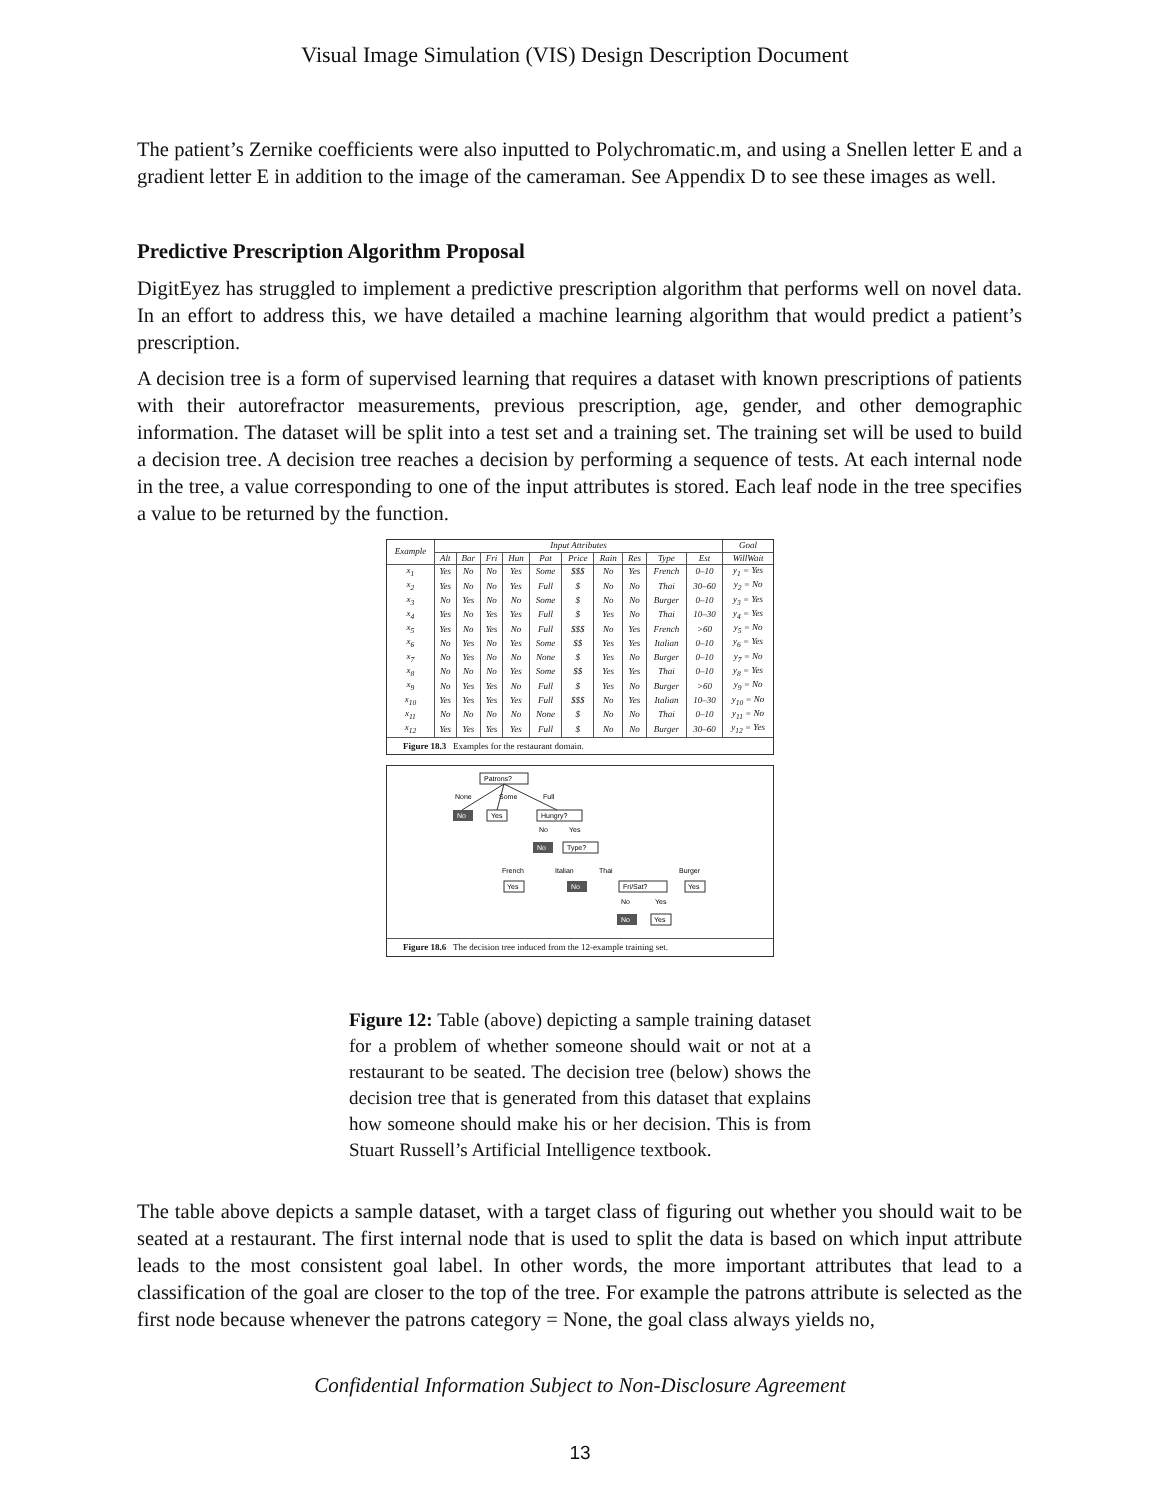Visual Image Simulation (VIS) Design Description Document
The patient’s Zernike coefficients were also inputted to Polychromatic.m, and using a Snellen letter E and a gradient letter E in addition to the image of the cameraman. See Appendix D to see these images as well.
Predictive Prescription Algorithm Proposal
DigitEyez has struggled to implement a predictive prescription algorithm that performs well on novel data. In an effort to address this, we have detailed a machine learning algorithm that would predict a patient’s prescription.
A decision tree is a form of supervised learning that requires a dataset with known prescriptions of patients with their autorefractor measurements, previous prescription, age, gender, and other demographic information. The dataset will be split into a test set and a training set. The training set will be used to build a decision tree. A decision tree reaches a decision by performing a sequence of tests. At each internal node in the tree, a value corresponding to one of the input attributes is stored. Each leaf node in the tree specifies a value to be returned by the function.
| Example | Input Attributes | | | | | | | | | | Goal |
| --- | --- | --- | --- | --- | --- | --- | --- | --- | --- | --- | --- |
| | Alt | Bar | Fri | Hun | Pat | Price | Rain | Res | Type | Est | WillWait |
| x<sub>1</sub> | Yes | No | No | Yes | Some | $$$ | No | Yes | French | 0–10 | y<sub>1</sub> = Yes |
| x<sub>2</sub> | Yes | No | No | Yes | Full | $ | No | No | Thai | 30–60 | y<sub>2</sub> = No |
| x<sub>3</sub> | No | Yes | No | No | Some | $ | No | No | Burger | 0–10 | y<sub>3</sub> = Yes |
| x<sub>4</sub> | Yes | No | Yes | Yes | Full | $ | Yes | No | Thai | 10–30 | y<sub>4</sub> = Yes |
| x<sub>5</sub> | Yes | No | Yes | No | Full | $$$ | No | Yes | French | >60 | y<sub>5</sub> = No |
| x<sub>6</sub> | No | Yes | No | Yes | Some | $$ | Yes | Yes | Italian | 0–10 | y<sub>6</sub> = Yes |
| x<sub>7</sub> | No | Yes | No | No | None | $ | Yes | No | Burger | 0–10 | y<sub>7</sub> = No |
| x<sub>8</sub> | No | No | No | Yes | Some | $$ | Yes | Yes | Thai | 0–10 | y<sub>8</sub> = Yes |
| x<sub>9</sub> | No | Yes | Yes | No | Full | $ | Yes | No | Burger | >60 | y<sub>9</sub> = No |
| x<sub>10</sub> | Yes | Yes | Yes | Yes | Full | $$$ | No | Yes | Italian | 10–30 | y<sub>10</sub> = No |
| x<sub>11</sub> | No | No | No | No | None | $ | No | No | Thai | 0–10 | y<sub>11</sub> = No |
| x<sub>12</sub> | Yes | Yes | Yes | Yes | Full | $ | No | No | Burger | 30–60 | y<sub>12</sub> = Yes |
Figure 18.3 Examples for the restaurant domain.
Patrons?
None
Some
Full
No
Yes
Hungry?
No
Yes
No
Type?
French
Italian
Thai
Burger
Yes
No
Fri/Sat?
Yes
No
Yes
No
Yes
Figure 18.6 The decision tree induced from the 12-example training set.
Figure 12: Table (above) depicting a sample training dataset for a problem of whether someone should wait or not at a restaurant to be seated. The decision tree (below) shows the decision tree that is generated from this dataset that explains how someone should make his or her decision. This is from Stuart Russell’s Artificial Intelligence textbook.
The table above depicts a sample dataset, with a target class of figuring out whether you should wait to be seated at a restaurant. The first internal node that is used to split the data is based on which input attribute leads to the most consistent goal label. In other words, the more important attributes that lead to a classification of the goal are closer to the top of the tree. For example the patrons attribute is selected as the first node because whenever the patrons category = None, the goal class always yields no,
Confidential Information Subject to Non-Disclosure Agreement
13